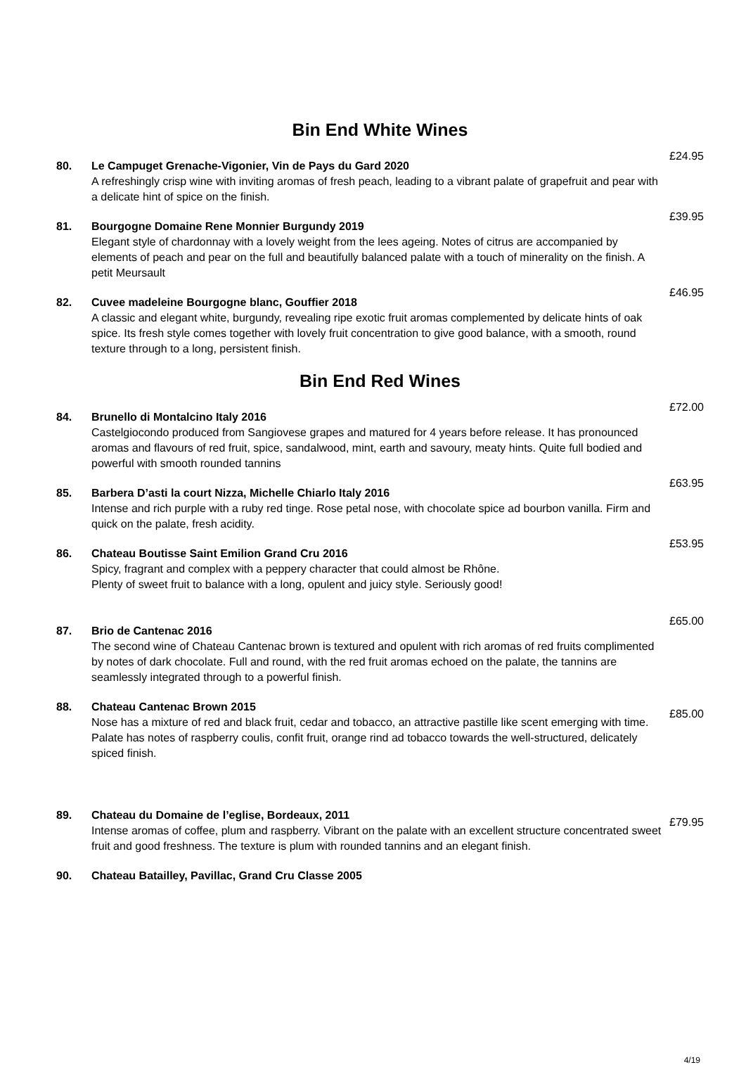Bin End White Wines
80. Le Campuget Grenache-Vigonier, Vin de Pays du Gard 2020
A refreshingly crisp wine with inviting aromas of fresh peach, leading to a vibrant palate of grapefruit and pear with a delicate hint of spice on the finish.
£24.95
81. Bourgogne Domaine Rene Monnier Burgundy 2019
Elegant style of chardonnay with a lovely weight from the lees ageing. Notes of citrus are accompanied by elements of peach and pear on the full and beautifully balanced palate with a touch of minerality on the finish. A petit Meursault
£39.95
82. Cuvee madeleine Bourgogne blanc, Gouffier 2018
A classic and elegant white, burgundy, revealing ripe exotic fruit aromas complemented by delicate hints of oak spice. Its fresh style comes together with lovely fruit concentration to give good balance, with a smooth, round texture through to a long, persistent finish.
£46.95
Bin End Red Wines
84. Brunello di Montalcino Italy 2016
Castelgiocondo produced from Sangiovese grapes and matured for 4 years before release. It has pronounced aromas and flavours of red fruit, spice, sandalwood, mint, earth and savoury, meaty hints. Quite full bodied and powerful with smooth rounded tannins
£72.00
85. Barbera D’asti la court Nizza, Michelle Chiarlo Italy 2016
Intense and rich purple with a ruby red tinge. Rose petal nose, with chocolate spice ad bourbon vanilla. Firm and quick on the palate, fresh acidity.
£63.95
86. Chateau Boutisse Saint Emilion Grand Cru 2016
Spicy, fragrant and complex with a peppery character that could almost be Rhône.
Plenty of sweet fruit to balance with a long, opulent and juicy style. Seriously good!
£53.95
87. Brio de Cantenac 2016
The second wine of Chateau Cantenac brown is textured and opulent with rich aromas of red fruits complimented by notes of dark chocolate. Full and round, with the red fruit aromas echoed on the palate, the tannins are seamlessly integrated through to a powerful finish.
£65.00
88. Chateau Cantenac Brown 2015
Nose has a mixture of red and black fruit, cedar and tobacco, an attractive pastille like scent emerging with time. Palate has notes of raspberry coulis, confit fruit, orange rind ad tobacco towards the well-structured, delicately spiced finish.
£85.00
89. Chateau du Domaine de l’eglise, Bordeaux, 2011
Intense aromas of coffee, plum and raspberry. Vibrant on the palate with an excellent structure concentrated sweet fruit and good freshness. The texture is plum with rounded tannins and an elegant finish.
£79.95
90. Chateau Batailley, Pavillac, Grand Cru Classe 2005
4/19